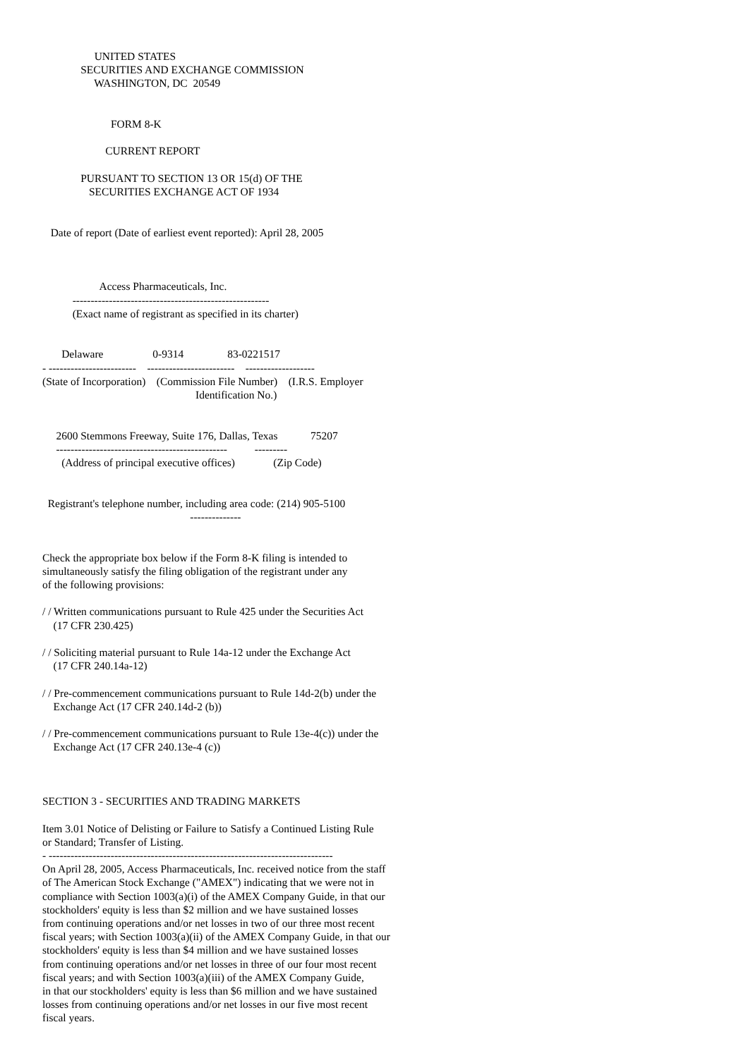UNITED STATES
              SECURITIES AND EXCHANGE COMMISSION
                   WASHINGTON, DC  20549


                         FORM 8-K

                       CURRENT REPORT

              PURSUANT TO SECTION 13 OR 15(d) OF THE
                 SECURITIES EXCHANGE ACT OF 1934


   Date of report (Date of earliest event reported): April 28, 2005



                     Access Pharmaceuticals, Inc.
           ------------------------------------------------------
           (Exact name of registrant as specified in its charter)


       Delaware                  0-9314                83-0221517
- ------------------------    ------------------------    -------------------
(State of Incorporation)    (Commission File Number)    (I.R.S. Employer
                                                        Identification No.)


     2600 Stemmons Freeway, Suite 176, Dallas, Texas            75207
     -----------------------------------------------          ---------
       (Address of principal executive offices)              (Zip Code)


  Registrant's telephone number, including area code: (214) 905-5100
                                                      --------------


Check the appropriate box below if the Form 8-K filing is intended to
simultaneously satisfy the filing obligation of the registrant under any
of the following provisions:

/ / Written communications pursuant to Rule 425 under the Securities Act
    (17 CFR 230.425)

/ / Soliciting material pursuant to Rule 14a-12 under the Exchange Act
    (17 CFR 240.14a-12)

/ / Pre-commencement communications pursuant to Rule 14d-2(b) under the
    Exchange Act (17 CFR 240.14d-2 (b))

/ / Pre-commencement communications pursuant to Rule 13e-4(c)) under the
    Exchange Act (17 CFR 240.13e-4 (c))



SECTION 3 - SECURITIES AND TRADING MARKETS

Item 3.01 Notice of Delisting or Failure to Satisfy a Continued Listing Rule
or Standard; Transfer of Listing.
- ------------------------------------------------------------------------------
On April 28, 2005, Access Pharmaceuticals, Inc. received notice from the staff
of The American Stock Exchange ("AMEX") indicating that we were not in
compliance with Section 1003(a)(i) of the AMEX Company Guide, in that our
stockholders' equity is less than $2 million and we have sustained losses
from continuing operations and/or net losses in two of our three most recent
fiscal years; with Section 1003(a)(ii) of the AMEX Company Guide, in that our
stockholders' equity is less than $4 million and we have sustained losses
from continuing operations and/or net losses in three of our four most recent
fiscal years; and with Section 1003(a)(iii) of the AMEX Company Guide,
in that our stockholders' equity is less than $6 million and we have sustained
losses from continuing operations and/or net losses in our five most recent
fiscal years.